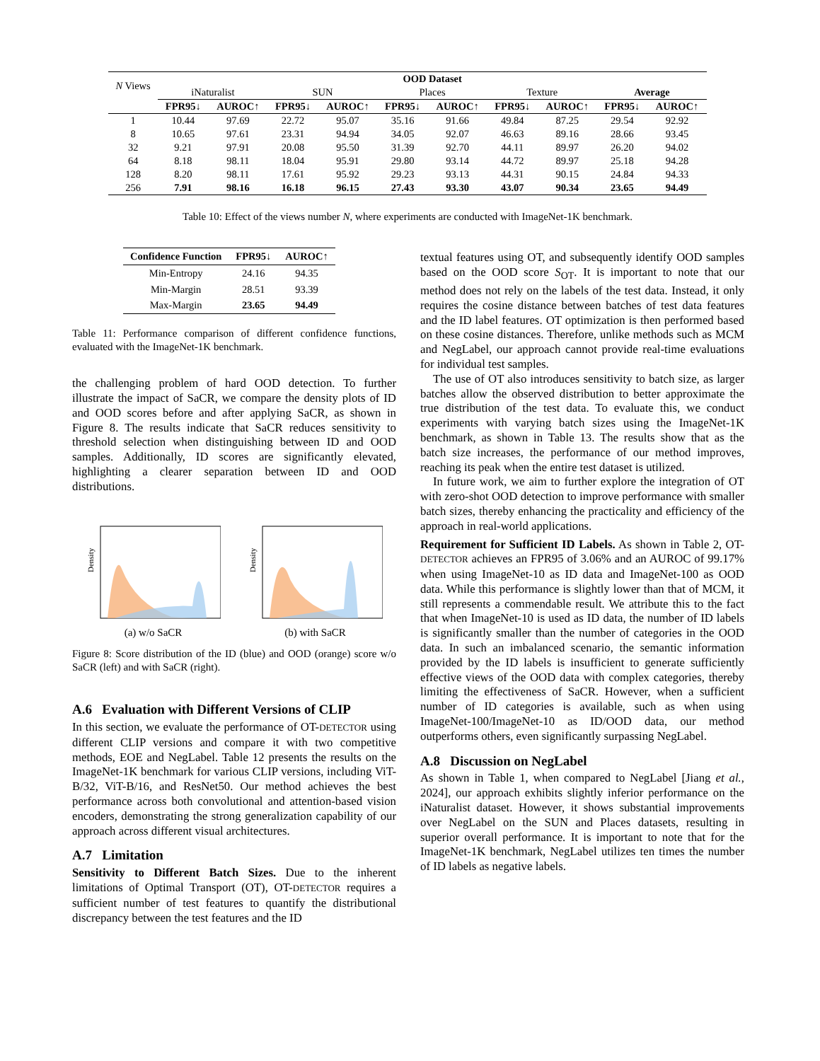| N Views | OOD Dataset | | | | | | | | | |
| --- | --- | --- | --- | --- | --- | --- | --- | --- | --- | --- |
| | iNaturalist | | SUN | | Places | | Texture | | Average | |
| | FPR95↓ | AUROC↑ | FPR95↓ | AUROC↑ | FPR95↓ | AUROC↑ | FPR95↓ | AUROC↑ | FPR95↓ | AUROC↑ |
| 1 | 10.44 | 97.69 | 22.72 | 95.07 | 35.16 | 91.66 | 49.84 | 87.25 | 29.54 | 92.92 |
| 8 | 10.65 | 97.61 | 23.31 | 94.94 | 34.05 | 92.07 | 46.63 | 89.16 | 28.66 | 93.45 |
| 32 | 9.21 | 97.91 | 20.08 | 95.50 | 31.39 | 92.70 | 44.11 | 89.97 | 26.20 | 94.02 |
| 64 | 8.18 | 98.11 | 18.04 | 95.91 | 29.80 | 93.14 | 44.72 | 89.97 | 25.18 | 94.28 |
| 128 | 8.20 | 98.11 | 17.61 | 95.92 | 29.23 | 93.13 | 44.31 | 90.15 | 24.84 | 94.33 |
| 256 | 7.91 | 98.16 | 16.18 | 96.15 | 27.43 | 93.30 | 43.07 | 90.34 | 23.65 | 94.49 |
Table 10: Effect of the views number N, where experiments are conducted with ImageNet-1K benchmark.
| Confidence Function | FPR95↓ | AUROC↑ |
| --- | --- | --- |
| Min-Entropy | 24.16 | 94.35 |
| Min-Margin | 28.51 | 93.39 |
| Max-Margin | 23.65 | 94.49 |
Table 11: Performance comparison of different confidence functions, evaluated with the ImageNet-1K benchmark.
the challenging problem of hard OOD detection. To further illustrate the impact of SaCR, we compare the density plots of ID and OOD scores before and after applying SaCR, as shown in Figure 8. The results indicate that SaCR reduces sensitivity to threshold selection when distinguishing between ID and OOD samples. Additionally, ID scores are significantly elevated, highlighting a clearer separation between ID and OOD distributions.
Density
(a) w/o SaCR
Density
(b) with SaCR
Figure 8: Score distribution of the ID (blue) and OOD (orange) score w/o SaCR (left) and with SaCR (right).
A.6 Evaluation with Different Versions of CLIP
In this section, we evaluate the performance of OT-DETECTOR using different CLIP versions and compare it with two competitive methods, EOE and NegLabel. Table 12 presents the results on the ImageNet-1K benchmark for various CLIP versions, including ViT-B/32, ViT-B/16, and ResNet50. Our method achieves the best performance across both convolutional and attention-based vision encoders, demonstrating the strong generalization capability of our approach across different visual architectures.
A.7 Limitation
Sensitivity to Different Batch Sizes. Due to the inherent limitations of Optimal Transport (OT), OT-DETECTOR requires a sufficient number of test features to quantify the distributional discrepancy between the test features and the ID
textual features using OT, and subsequently identify OOD samples based on the OOD score S<sub>OT</sub>. It is important to note that our method does not rely on the labels of the test data. Instead, it only requires the cosine distance between batches of test data features and the ID label features. OT optimization is then performed based on these cosine distances. Therefore, unlike methods such as MCM and NegLabel, our approach cannot provide real-time evaluations for individual test samples.
The use of OT also introduces sensitivity to batch size, as larger batches allow the observed distribution to better approximate the true distribution of the test data. To evaluate this, we conduct experiments with varying batch sizes using the ImageNet-1K benchmark, as shown in Table 13. The results show that as the batch size increases, the performance of our method improves, reaching its peak when the entire test dataset is utilized.
In future work, we aim to further explore the integration of OT with zero-shot OOD detection to improve performance with smaller batch sizes, thereby enhancing the practicality and efficiency of the approach in real-world applications.
Requirement for Sufficient ID Labels. As shown in Table 2, OT-DETECTOR achieves an FPR95 of 3.06% and an AUROC of 99.17% when using ImageNet-10 as ID data and ImageNet-100 as OOD data. While this performance is slightly lower than that of MCM, it still represents a commendable result. We attribute this to the fact that when ImageNet-10 is used as ID data, the number of ID labels is significantly smaller than the number of categories in the OOD data. In such an imbalanced scenario, the semantic information provided by the ID labels is insufficient to generate sufficiently effective views of the OOD data with complex categories, thereby limiting the effectiveness of SaCR. However, when a sufficient number of ID categories is available, such as when using ImageNet-100/ImageNet-10 as ID/OOD data, our method outperforms others, even significantly surpassing NegLabel.
A.8 Discussion on NegLabel
As shown in Table 1, when compared to NegLabel [Jiang et al., 2024], our approach exhibits slightly inferior performance on the iNaturalist dataset. However, it shows substantial improvements over NegLabel on the SUN and Places datasets, resulting in superior overall performance. It is important to note that for the ImageNet-1K benchmark, NegLabel utilizes ten times the number of ID labels as negative labels.